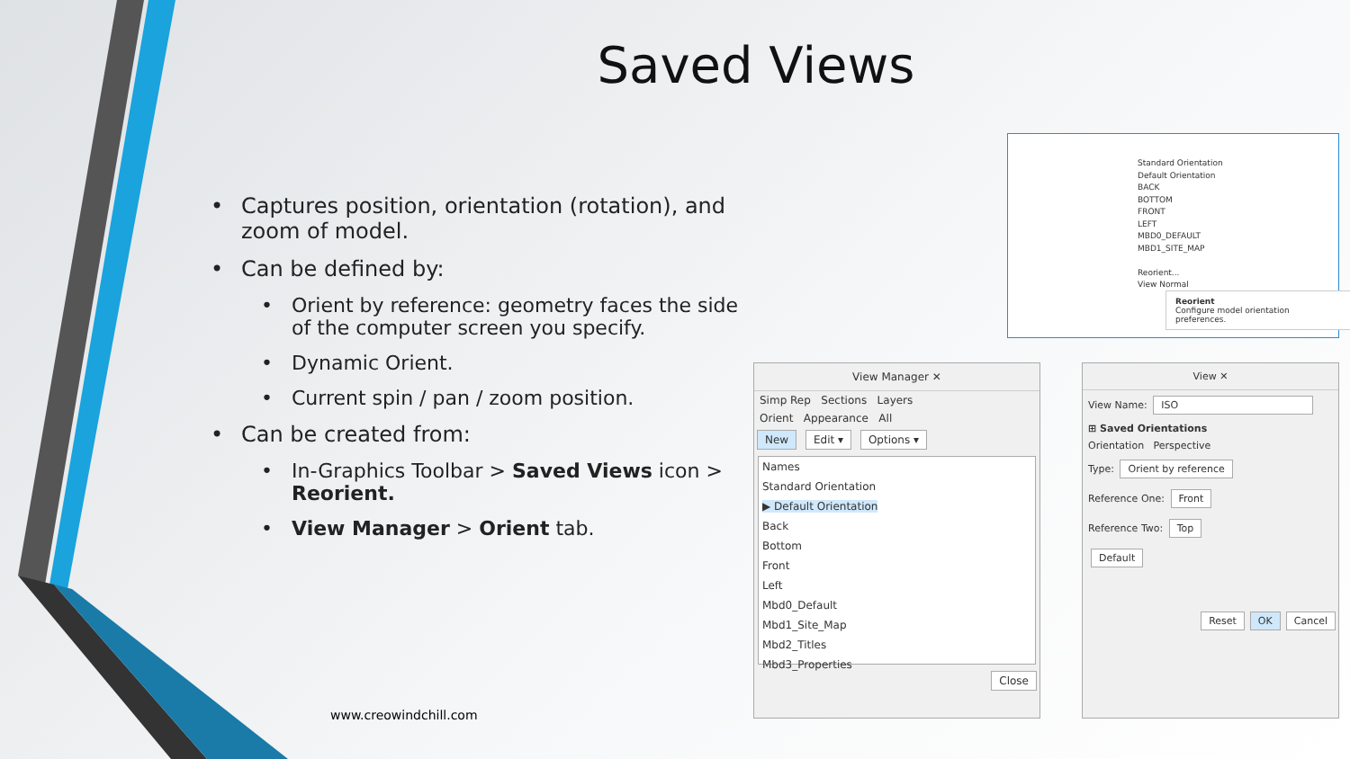Saved Views
• Captures position, orientation (rotation), and zoom of model.
• Can be defined by:
• Orient by reference: geometry faces the side of the computer screen you specify.
• Dynamic Orient.
• Current spin / pan / zoom position.
• Can be created from:
• In-Graphics Toolbar > Saved Views icon > Reorient.
• View Manager > Orient tab.
www.creowindchill.com
Standard Orientation
Default Orientation
BACK
BOTTOM
FRONT
LEFT
MBD0_DEFAULT
MBD1_SITE_MAP
Reorient...
View Normal
Reorient
Configure model orientation preferences.
View Manager ✕
Simp Rep Sections Layers
Orient Appearance All
New Edit ▾ Options ▾
Names
Standard Orientation
▶ Default Orientation
Back
Bottom
Front
Left
Mbd0_Default
Mbd1_Site_Map
Mbd2_Titles
Mbd3_Properties
Close
View ✕
View Name: ISO
⊞ Saved Orientations
Orientation Perspective
Type: Orient by reference
Reference One: Front
Reference Two: Top
Default
Reset OK Cancel